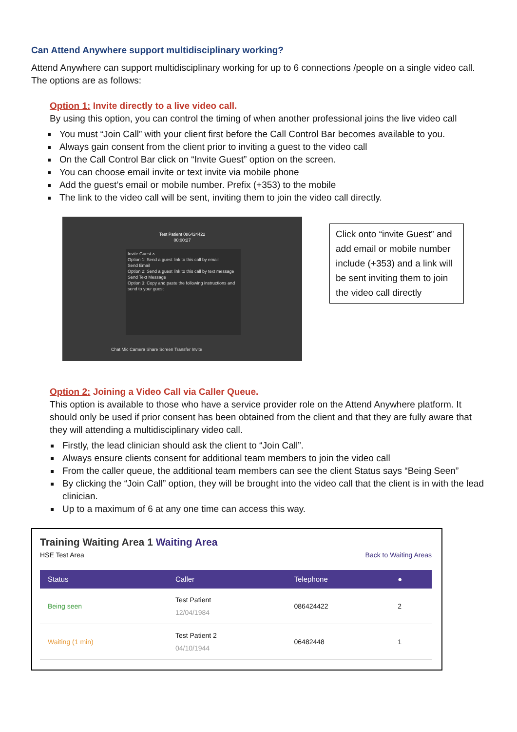Can Attend Anywhere support multidisciplinary working?
Attend Anywhere can support multidisciplinary working for up to 6 connections /people on a single video call. The options are as follows:
Option 1: Invite directly to a live video call.
By using this option, you can control the timing of when another professional joins the live video call
You must “Join Call” with your client first before the Call Control Bar becomes available to you.
Always gain consent from the client prior to inviting a guest to the video call
On the Call Control Bar click on “Invite Guest” option on the screen.
You can choose email invite or text invite via mobile phone
Add the guest’s email or mobile number. Prefix (+353) to the mobile
The link to the video call will be sent, inviting them to join the video call directly.
Test Patient 086424422
00:00:27
Invite Guest ×
Option 1: Send a guest link to this call by email
Send Email
Option 2: Send a guest link to this call by text message
Send Text Message
Option 3: Copy and paste the following instructions and send to your guest
Chat Mic Camera Share Screen Transfer Invite
Click onto “invite Guest” and add email or mobile number include (+353) and a link will be sent inviting them to join the video call directly
Option 2: Joining a Video Call via Caller Queue.
This option is available to those who have a service provider role on the Attend Anywhere platform. It should only be used if prior consent has been obtained from the client and that they are fully aware that they will attending a multidisciplinary video call.
Firstly, the lead clinician should ask the client to “Join Call”.
Always ensure clients consent for additional team members to join the video call
From the caller queue, the additional team members can see the client Status says “Being Seen”
By clicking the “Join Call” option, they will be brought into the video call that the client is in with the lead clinician.
Up to a maximum of 6 at any one time can access this way.
Training Waiting Area 1 Waiting Area
HSE Test Area Back to Waiting Areas
| Status | Caller | Telephone | ● |
| --- | --- | --- | --- |
| Being seen | Test Patient 12/04/1984 | 086424422 | 2 |
| Waiting (1 min) | Test Patient 2 04/10/1944 | 06482448 | 1 |